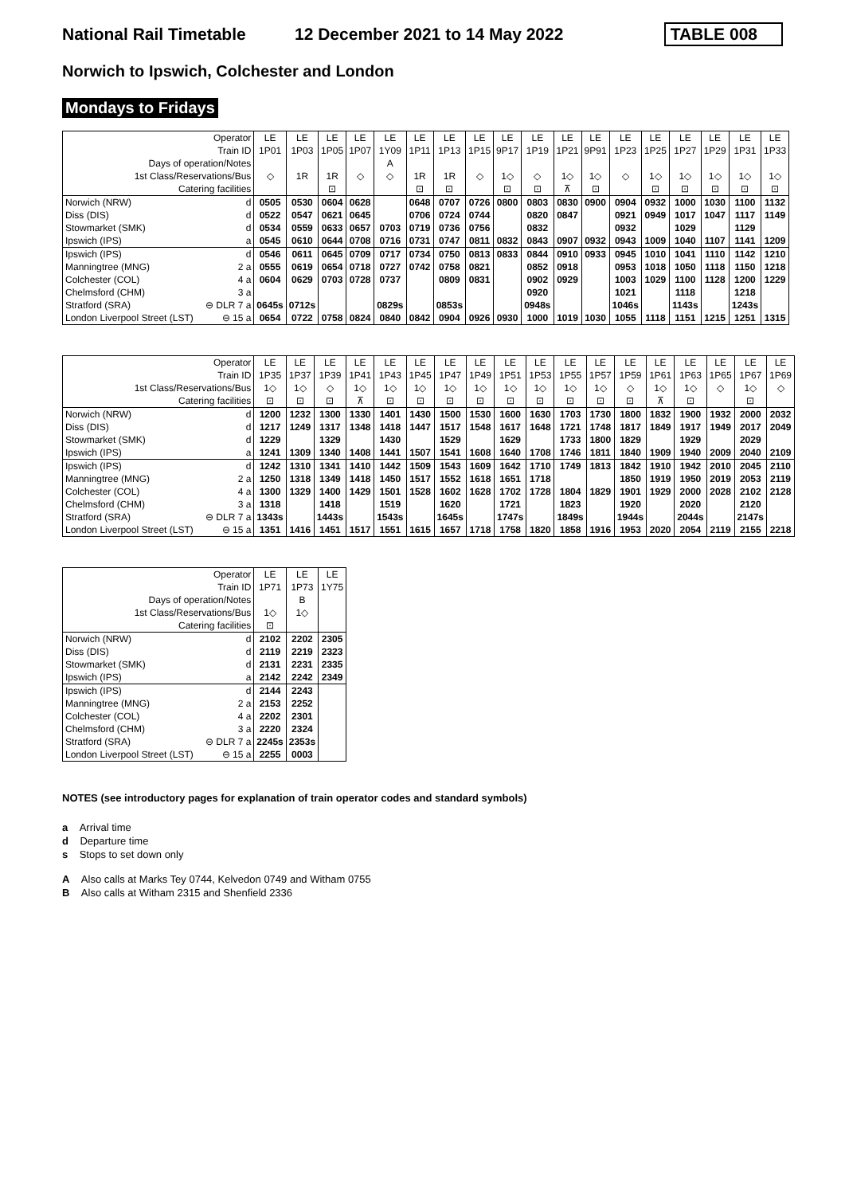National Rail Timetable 12 December 2021 to 14 May 2022 TABLE 008
Norwich to Ipswich, Colchester and London
Mondays to Fridays
| Operator | | LE | LE | LE | LE | LE | LE | LE | LE | LE | LE | LE | LE | LE | LE | LE | LE | LE | LE |
| Train ID | | 1P01 | 1P03 | 1P05 | 1P07 | 1Y09 | 1P11 | 1P13 | 1P15 | 9P17 | 1P19 | 1P21 | 9P91 | 1P23 | 1P25 | 1P27 | 1P29 | 1P31 | 1P33 |
| Days of operation/Notes | | | | | | A | | | | | | | | | | | | | |
| 1st Class/Reservations/Bus | | ◇ | 1R | 1R | ◇ | ◇ | 1R | 1R | ◇ | 1◇ | ◇ | 1◇ | 1◇ | ◇ | 1◇ | 1◇ | 1◇ | 1◇ | 1◇ |
| Catering facilities | | | | ⊡ | | | ⊡ | ⊡ | | ⊡ | ⊡ | ⊼ | ⊡ | | ⊡ | ⊡ | ⊡ | ⊡ | ⊡ |
| Norwich (NRW) | d | 0505 | 0530 | 0604 | 0628 | | 0648 | 0707 | 0726 | 0800 | 0803 | 0830 | 0900 | 0904 | 0932 | 1000 | 1030 | 1100 | 1132 |
| Diss (DIS) | d | 0522 | 0547 | 0621 | 0645 | | 0706 | 0724 | 0744 | | 0820 | 0847 | | 0921 | 0949 | 1017 | 1047 | 1117 | 1149 |
| Stowmarket (SMK) | d | 0534 | 0559 | 0633 | 0657 | 0703 | 0719 | 0736 | 0756 | | 0832 | | | 0932 | | 1029 | | 1129 | |
| Ipswich (IPS) | a | 0545 | 0610 | 0644 | 0708 | 0716 | 0731 | 0747 | 0811 | 0832 | 0843 | 0907 | 0932 | 0943 | 1009 | 1040 | 1107 | 1141 | 1209 |
| Ipswich (IPS) | d | 0546 | 0611 | 0645 | 0709 | 0717 | 0734 | 0750 | 0813 | 0833 | 0844 | 0910 | 0933 | 0945 | 1010 | 1041 | 1110 | 1142 | 1210 |
| Manningtree (MNG) | 2 a | 0555 | 0619 | 0654 | 0718 | 0727 | 0742 | 0758 | 0821 | | 0852 | 0918 | | 0953 | 1018 | 1050 | 1118 | 1150 | 1218 |
| Colchester (COL) | 4 a | 0604 | 0629 | 0703 | 0728 | 0737 | | 0809 | 0831 | | 0902 | 0929 | | 1003 | 1029 | 1100 | 1128 | 1200 | 1229 |
| Chelmsford (CHM) | 3 a | | | | | | | | | | 0920 | | | 1021 | | 1118 | | 1218 | |
| Stratford (SRA) | ⊖ DLR 7 a | 0645s | 0712s | | | 0829s | | 0853s | | | 0948s | | | 1046s | | 1143s | | 1243s | |
| London Liverpool Street (LST) | ⊖ 15 a | 0654 | 0722 | 0758 | 0824 | 0840 | 0842 | 0904 | 0926 | 0930 | 1000 | 1019 | 1030 | 1055 | 1118 | 1151 | 1215 | 1251 | 1315 |
| Operator | | LE | LE | LE | LE | LE | LE | LE | LE | LE | LE | LE | LE | LE | LE | LE | LE | LE | LE |
| Train ID | | 1P35 | 1P37 | 1P39 | 1P41 | 1P43 | 1P45 | 1P47 | 1P49 | 1P51 | 1P53 | 1P55 | 1P57 | 1P59 | 1P61 | 1P63 | 1P65 | 1P67 | 1P69 |
| 1st Class/Reservations/Bus | | 1◇ | 1◇ | ◇ | 1◇ | 1◇ | 1◇ | 1◇ | 1◇ | 1◇ | 1◇ | 1◇ | 1◇ | ◇ | 1◇ | 1◇ | ◇ | 1◇ | ◇ |
| Catering facilities | | ⊡ | ⊡ | ⊡ | ⊼ | ⊡ | ⊡ | ⊡ | ⊡ | ⊡ | ⊡ | ⊡ | ⊡ | ⊡ | ⊼ | ⊡ | | ⊡ | |
| Norwich (NRW) | d | 1200 | 1232 | 1300 | 1330 | 1401 | 1430 | 1500 | 1530 | 1600 | 1630 | 1703 | 1730 | 1800 | 1832 | 1900 | 1932 | 2000 | 2032 |
| Diss (DIS) | d | 1217 | 1249 | 1317 | 1348 | 1418 | 1447 | 1517 | 1548 | 1617 | 1648 | 1721 | 1748 | 1817 | 1849 | 1917 | 1949 | 2017 | 2049 |
| Stowmarket (SMK) | d | 1229 | | 1329 | | 1430 | | 1529 | | 1629 | | 1733 | 1800 | 1829 | | 1929 | | 2029 | |
| Ipswich (IPS) | a | 1241 | 1309 | 1340 | 1408 | 1441 | 1507 | 1541 | 1608 | 1640 | 1708 | 1746 | 1811 | 1840 | 1909 | 1940 | 2009 | 2040 | 2109 |
| Ipswich (IPS) | d | 1242 | 1310 | 1341 | 1410 | 1442 | 1509 | 1543 | 1609 | 1642 | 1710 | 1749 | 1813 | 1842 | 1910 | 1942 | 2010 | 2045 | 2110 |
| Manningtree (MNG) | 2 a | 1250 | 1318 | 1349 | 1418 | 1450 | 1517 | 1552 | 1618 | 1651 | 1718 | | | 1850 | 1919 | 1950 | 2019 | 2053 | 2119 |
| Colchester (COL) | 4 a | 1300 | 1329 | 1400 | 1429 | 1501 | 1528 | 1602 | 1628 | 1702 | 1728 | 1804 | 1829 | 1901 | 1929 | 2000 | 2028 | 2102 | 2128 |
| Chelmsford (CHM) | 3 a | 1318 | | 1418 | | 1519 | | 1620 | | 1721 | | 1823 | | 1920 | | 2020 | | 2120 | |
| Stratford (SRA) | ⊖ DLR 7 a | 1343s | | 1443s | | 1543s | | 1645s | | 1747s | | 1849s | | 1944s | | 2044s | | 2147s | |
| London Liverpool Street (LST) | ⊖ 15 a | 1351 | 1416 | 1451 | 1517 | 1551 | 1615 | 1657 | 1718 | 1758 | 1820 | 1858 | 1916 | 1953 | 2020 | 2054 | 2119 | 2155 | 2218 |
| Operator | | LE | LE | LE |
| Train ID | | 1P71 | 1P73 | 1Y75 |
| Days of operation/Notes | | | B | |
| 1st Class/Reservations/Bus | | 1◇ | 1◇ | |
| Catering facilities | | ⊡ | | |
| Norwich (NRW) | d | 2102 | 2202 | 2305 |
| Diss (DIS) | d | 2119 | 2219 | 2323 |
| Stowmarket (SMK) | d | 2131 | 2231 | 2335 |
| Ipswich (IPS) | a | 2142 | 2242 | 2349 |
| Ipswich (IPS) | d | 2144 | 2243 | |
| Manningtree (MNG) | 2 a | 2153 | 2252 | |
| Colchester (COL) | 4 a | 2202 | 2301 | |
| Chelmsford (CHM) | 3 a | 2220 | 2324 | |
| Stratford (SRA) | ⊖ DLR 7 a | 2245s | 2353s | |
| London Liverpool Street (LST) | ⊖ 15 a | 2255 | 0003 | |
NOTES (see introductory pages for explanation of train operator codes and standard symbols)
a Arrival time
d Departure time
s Stops to set down only
A Also calls at Marks Tey 0744, Kelvedon 0749 and Witham 0755
B Also calls at Witham 2315 and Shenfield 2336